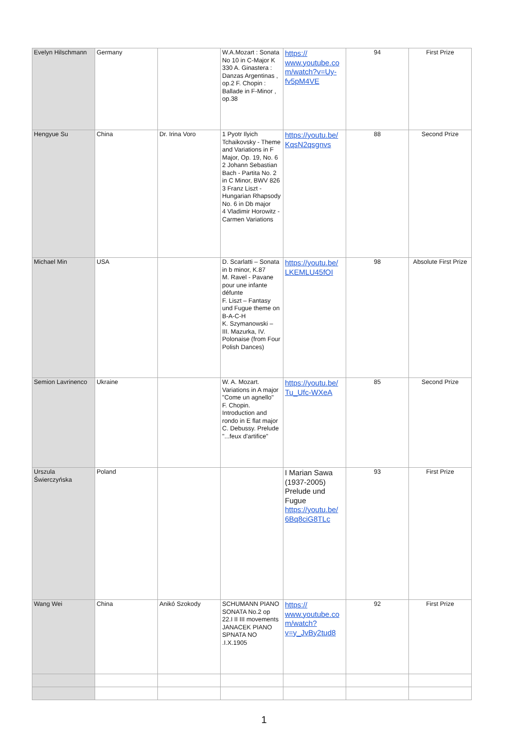| Evelyn Hilschmann | Germany | | W.A.Mozart : Sonata No 10 in C-Major K 330 A. Ginastera : Danzas Argentinas , op.2 F. Chopin : Ballade in F-Minor , op.38 | https:// www.youtube.co m/watch?v=Uy-fv5pM4VE | 94 | First Prize |
| Hengyue Su | China | Dr. Irina Voro | 1 Pyotr Ilyich Tchaikovsky - Theme and Variations in F Major, Op. 19, No. 6 2 Johann Sebastian Bach - Partita No. 2 in C Minor, BWV 826 3 Franz Liszt - Hungarian Rhapsody No. 6 in Db major 4 Vladimir Horowitz - Carmen Variations | https://youtu.be/ KqsN2qsgnvs | 88 | Second Prize |
| Michael Min | USA | | D. Scarlatti – Sonata in b minor, K.87 M. Ravel - Pavane pour une infante défunte F. Liszt – Fantasy und Fugue theme on B-A-C-H K. Szymanowski – III. Mazurka, IV. Polonaise (from Four Polish Dances) | https://youtu.be/ LKEMLU45fOI | 98 | Absolute First Prize |
| Semion Lavrinenco | Ukraine | | W. A. Mozart. Variations in A major "Come un agnello" F. Chopin. Introduction and rondo in E flat major C. Debussy. Prelude "...feux d'artifice" | https://youtu.be/ Tu_Ufc-WXeA | 85 | Second Prize |
| Urszula Świerczyńska | Poland | | | I Marian Sawa (1937-2005) Prelude und Fugue https://youtu.be/ 6Bq8ciG8TLc | 93 | First Prize |
| Wang Wei | China | Anikó Szokody | SCHUMANN PIANO SONATA No.2 op 22.I II III movements JANACEK PIANO SPNATA NO .I.X.1905 | https:// www.youtube.co m/watch? v=y_JvBy2tud8 | 92 | First Prize |
1